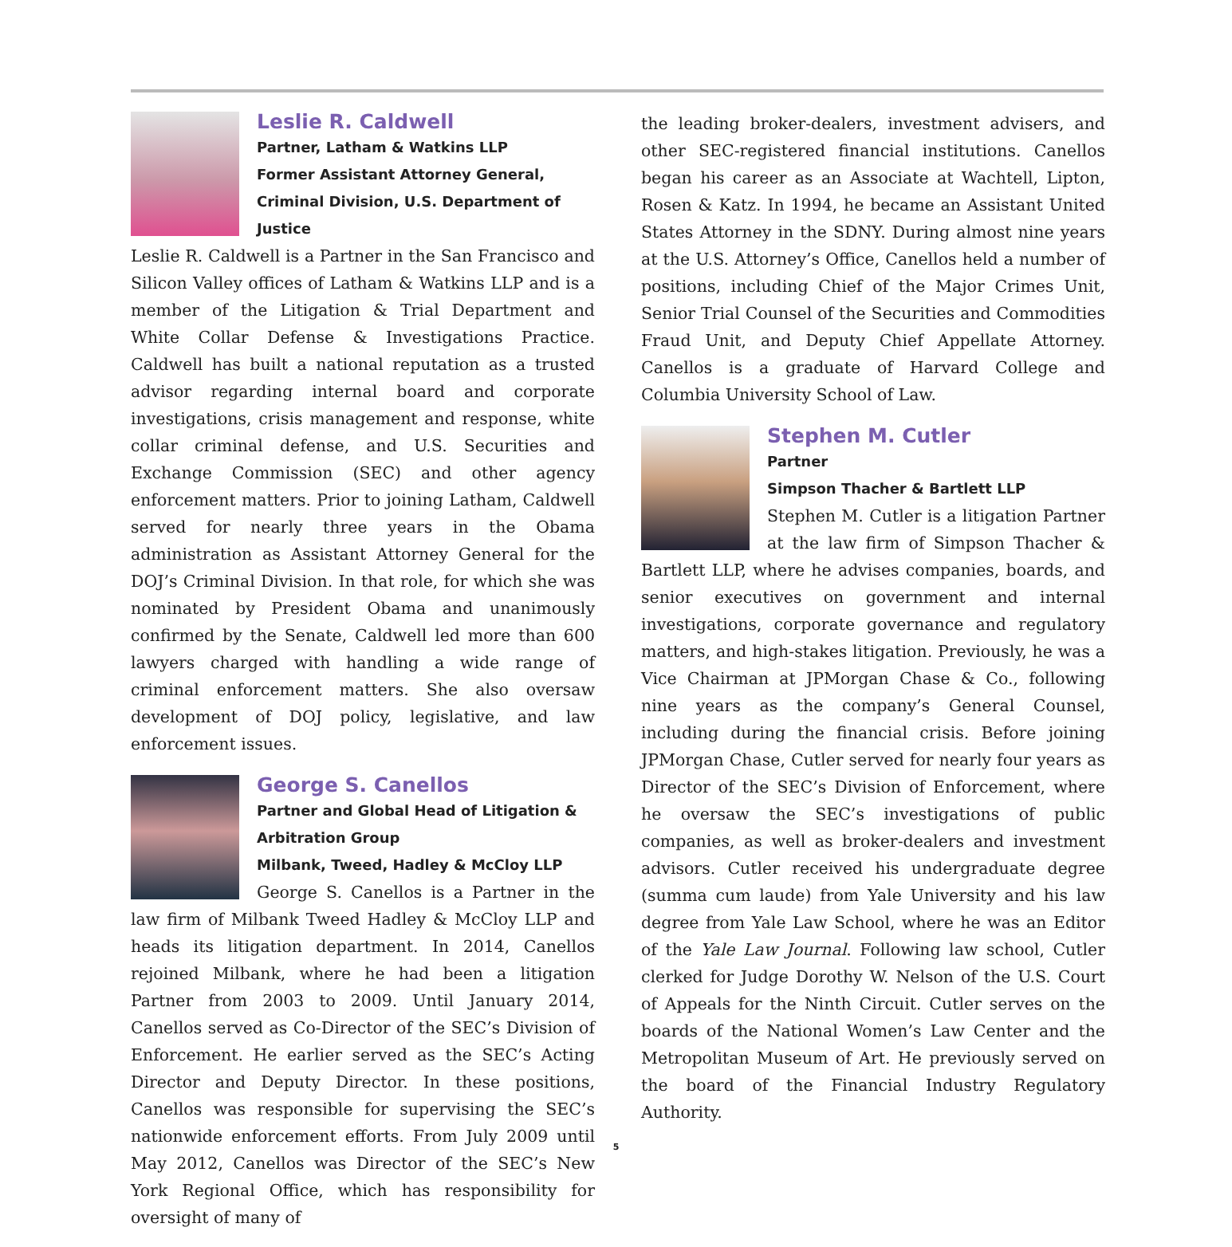Leslie R. Caldwell
Partner, Latham & Watkins LLP
Former Assistant Attorney General, Criminal Division, U.S. Department of Justice
Leslie R. Caldwell is a Partner in the San Francisco and Silicon Valley offices of Latham & Watkins LLP and is a member of the Litigation & Trial Department and White Collar Defense & Investigations Practice. Caldwell has built a national reputation as a trusted advisor regarding internal board and corporate investigations, crisis management and response, white collar criminal defense, and U.S. Securities and Exchange Commission (SEC) and other agency enforcement matters. Prior to joining Latham, Caldwell served for nearly three years in the Obama administration as Assistant Attorney General for the DOJ’s Criminal Division. In that role, for which she was nominated by President Obama and unanimously confirmed by the Senate, Caldwell led more than 600 lawyers charged with handling a wide range of criminal enforcement matters. She also oversaw development of DOJ policy, legislative, and law enforcement issues.
George S. Canellos
Partner and Global Head of Litigation & Arbitration Group
Milbank, Tweed, Hadley & McCloy LLP
George S. Canellos is a Partner in the law firm of Milbank Tweed Hadley & McCloy LLP and heads its litigation department. In 2014, Canellos rejoined Milbank, where he had been a litigation Partner from 2003 to 2009. Until January 2014, Canellos served as Co-Director of the SEC’s Division of Enforcement. He earlier served as the SEC’s Acting Director and Deputy Director. In these positions, Canellos was responsible for supervising the SEC’s nationwide enforcement efforts. From July 2009 until May 2012, Canellos was Director of the SEC’s New York Regional Office, which has responsibility for oversight of many of
the leading broker-dealers, investment advisers, and other SEC-registered financial institutions. Canellos began his career as an Associate at Wachtell, Lipton, Rosen & Katz. In 1994, he became an Assistant United States Attorney in the SDNY. During almost nine years at the U.S. Attorney’s Office, Canellos held a number of positions, including Chief of the Major Crimes Unit, Senior Trial Counsel of the Securities and Commodities Fraud Unit, and Deputy Chief Appellate Attorney. Canellos is a graduate of Harvard College and Columbia University School of Law.
Stephen M. Cutler
Partner
Simpson Thacher & Bartlett LLP
Stephen M. Cutler is a litigation Partner at the law firm of Simpson Thacher & Bartlett LLP, where he advises companies, boards, and senior executives on government and internal investigations, corporate governance and regulatory matters, and high-stakes litigation. Previously, he was a Vice Chairman at JPMorgan Chase & Co., following nine years as the company’s General Counsel, including during the financial crisis. Before joining JPMorgan Chase, Cutler served for nearly four years as Director of the SEC’s Division of Enforcement, where he oversaw the SEC’s investigations of public companies, as well as broker-dealers and investment advisors. Cutler received his undergraduate degree (summa cum laude) from Yale University and his law degree from Yale Law School, where he was an Editor of the Yale Law Journal. Following law school, Cutler clerked for Judge Dorothy W. Nelson of the U.S. Court of Appeals for the Ninth Circuit. Cutler serves on the boards of the National Women’s Law Center and the Metropolitan Museum of Art. He previously served on the board of the Financial Industry Regulatory Authority.
5